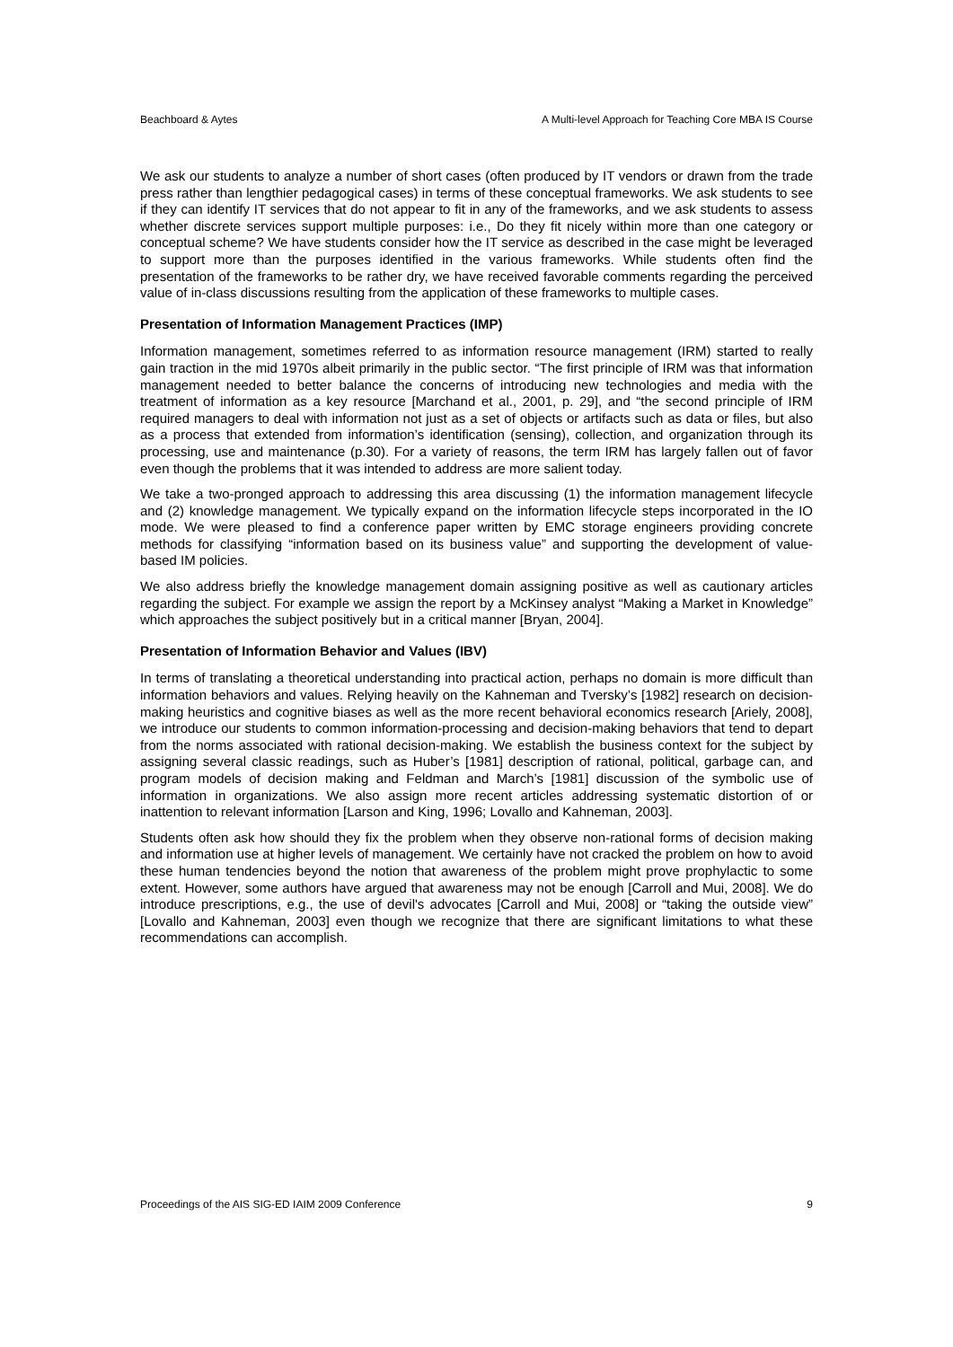Beachboard & Aytes A Multi-level Approach for Teaching Core MBA IS Course
We ask our students to analyze a number of short cases (often produced by IT vendors or drawn from the trade press rather than lengthier pedagogical cases) in terms of these conceptual frameworks. We ask students to see if they can identify IT services that do not appear to fit in any of the frameworks, and we ask students to assess whether discrete services support multiple purposes: i.e., Do they fit nicely within more than one category or conceptual scheme? We have students consider how the IT service as described in the case might be leveraged to support more than the purposes identified in the various frameworks. While students often find the presentation of the frameworks to be rather dry, we have received favorable comments regarding the perceived value of in-class discussions resulting from the application of these frameworks to multiple cases.
Presentation of Information Management Practices (IMP)
Information management, sometimes referred to as information resource management (IRM) started to really gain traction in the mid 1970s albeit primarily in the public sector. “The first principle of IRM was that information management needed to better balance the concerns of introducing new technologies and media with the treatment of information as a key resource [Marchand et al., 2001, p. 29], and “the second principle of IRM required managers to deal with information not just as a set of objects or artifacts such as data or files, but also as a process that extended from information’s identification (sensing), collection, and organization through its processing, use and maintenance (p.30). For a variety of reasons, the term IRM has largely fallen out of favor even though the problems that it was intended to address are more salient today.
We take a two-pronged approach to addressing this area discussing (1) the information management lifecycle and (2) knowledge management. We typically expand on the information lifecycle steps incorporated in the IO mode. We were pleased to find a conference paper written by EMC storage engineers providing concrete methods for classifying “information based on its business value” and supporting the development of value-based IM policies.
We also address briefly the knowledge management domain assigning positive as well as cautionary articles regarding the subject. For example we assign the report by a McKinsey analyst “Making a Market in Knowledge” which approaches the subject positively but in a critical manner [Bryan, 2004].
Presentation of Information Behavior and Values (IBV)
In terms of translating a theoretical understanding into practical action, perhaps no domain is more difficult than information behaviors and values. Relying heavily on the Kahneman and Tversky’s [1982] research on decision-making heuristics and cognitive biases as well as the more recent behavioral economics research [Ariely, 2008], we introduce our students to common information-processing and decision-making behaviors that tend to depart from the norms associated with rational decision-making. We establish the business context for the subject by assigning several classic readings, such as Huber’s [1981] description of rational, political, garbage can, and program models of decision making and Feldman and March’s [1981] discussion of the symbolic use of information in organizations. We also assign more recent articles addressing systematic distortion of or inattention to relevant information [Larson and King, 1996; Lovallo and Kahneman, 2003].
Students often ask how should they fix the problem when they observe non-rational forms of decision making and information use at higher levels of management. We certainly have not cracked the problem on how to avoid these human tendencies beyond the notion that awareness of the problem might prove prophylactic to some extent. However, some authors have argued that awareness may not be enough [Carroll and Mui, 2008]. We do introduce prescriptions, e.g., the use of devil's advocates [Carroll and Mui, 2008] or “taking the outside view” [Lovallo and Kahneman, 2003] even though we recognize that there are significant limitations to what these recommendations can accomplish.
Proceedings of the AIS SIG-ED IAIM 2009 Conference 9